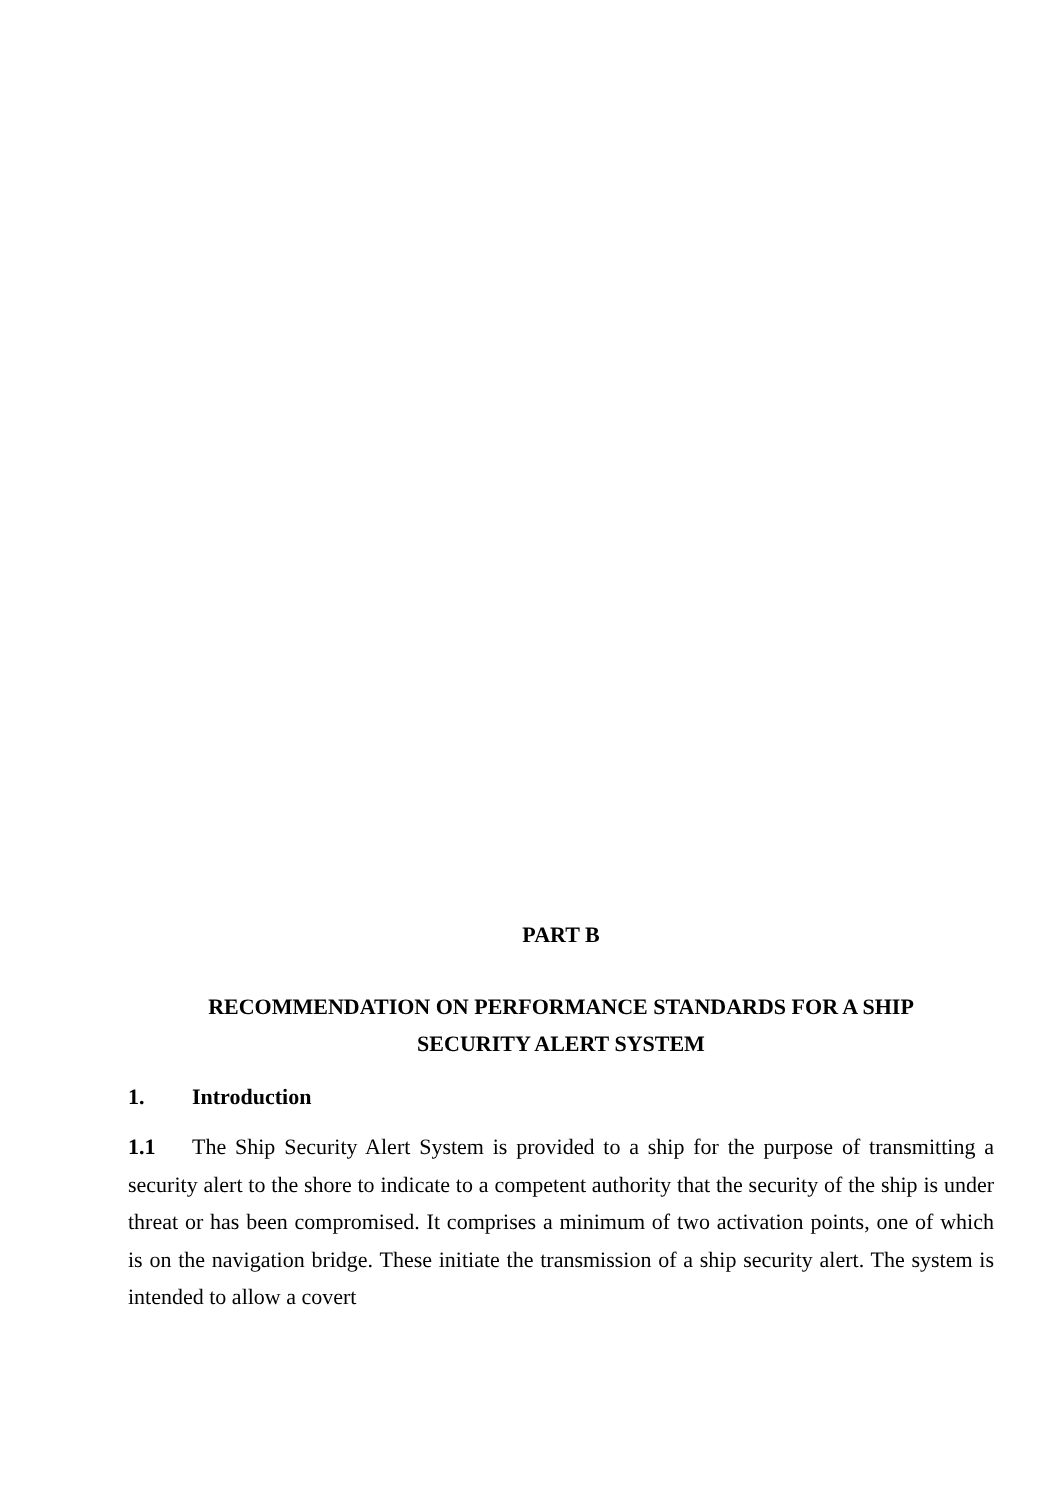PART B
RECOMMENDATION ON PERFORMANCE STANDARDS FOR A SHIP
SECURITY ALERT SYSTEM
1. Introduction
1.1 The Ship Security Alert System is provided to a ship for the purpose of transmitting a security alert to the shore to indicate to a competent authority that the security of the ship is under threat or has been compromised. It comprises a minimum of two activation points, one of which is on the navigation bridge. These initiate the transmission of a ship security alert. The system is intended to allow a covert